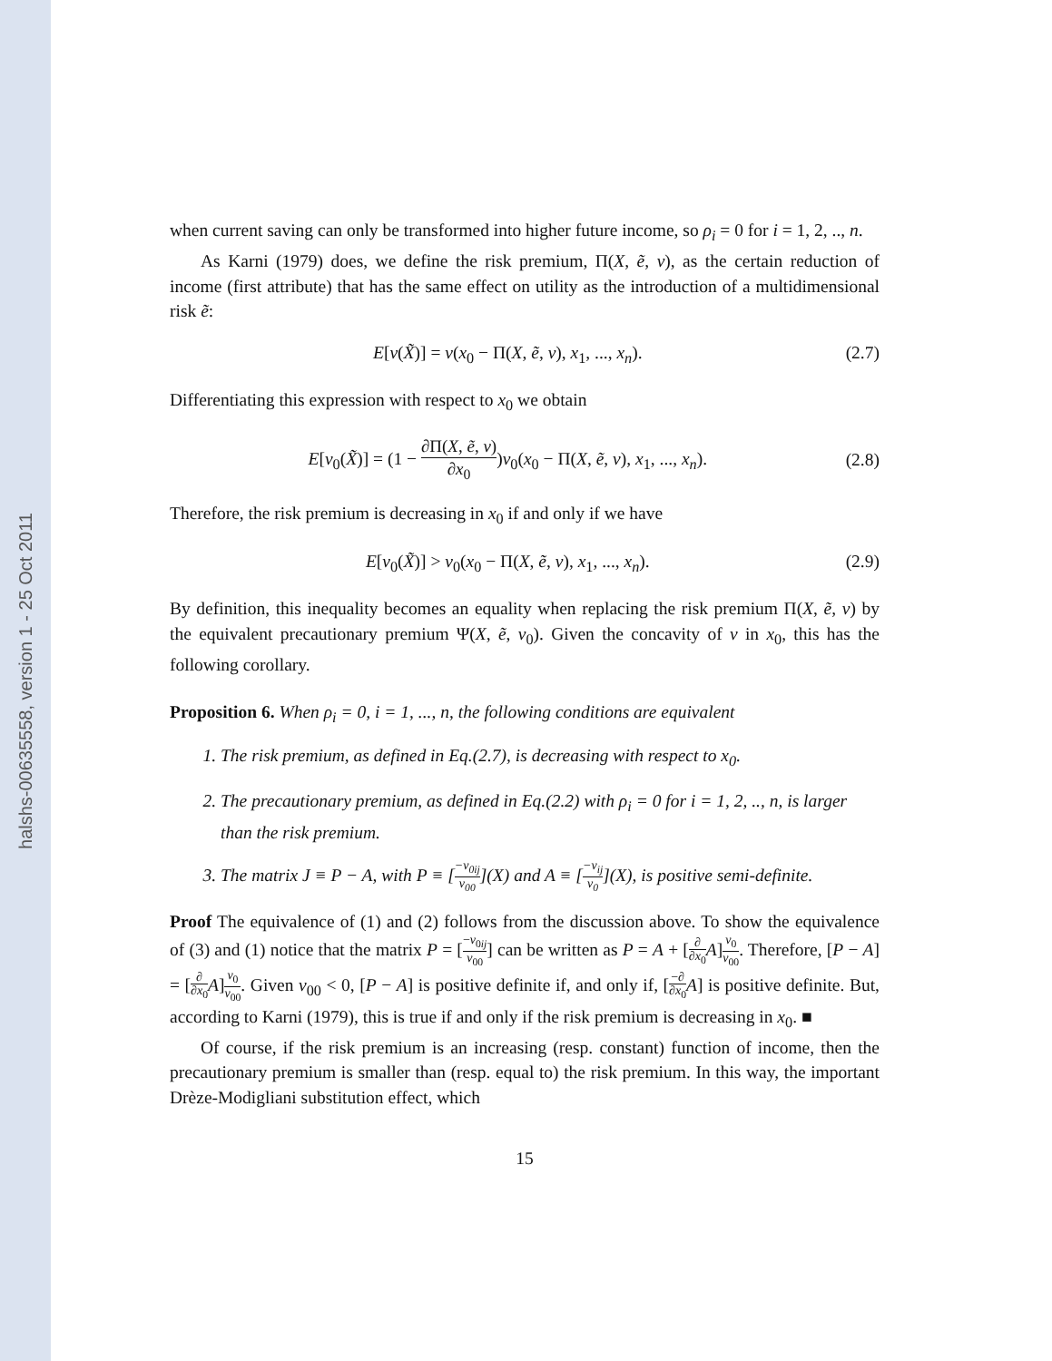halshs-00635558, version 1 - 25 Oct 2011
when current saving can only be transformed into higher future income, so ρ<sub>i</sub> = 0 for i = 1, 2, .., n.
As Karni (1979) does, we define the risk premium, Π(X, ẽ, v), as the certain reduction of income (first attribute) that has the same effect on utility as the introduction of a multidimensional risk ẽ:
E[v(X̃)] = v(x<sub>0</sub> − Π(X, ẽ, v), x<sub>1</sub>, ..., x<sub>n</sub>). (2.7)
Differentiating this expression with respect to x<sub>0</sub> we obtain
E[v<sub>0</sub>(X̃)] = (1 − ∂Π(X, ẽ, v) ∂x<sub>0</sub>)v<sub>0</sub>(x<sub>0</sub> − Π(X, ẽ, v), x<sub>1</sub>, ..., x<sub>n</sub>). (2.8)
Therefore, the risk premium is decreasing in x<sub>0</sub> if and only if we have
E[v<sub>0</sub>(X̃)] > v<sub>0</sub>(x<sub>0</sub> − Π(X, ẽ, v), x<sub>1</sub>, ..., x<sub>n</sub>). (2.9)
By definition, this inequality becomes an equality when replacing the risk premium Π(X, ẽ, v) by the equivalent precautionary premium Ψ(X, ẽ, v<sub>0</sub>). Given the concavity of v in x<sub>0</sub>, this has the following corollary.
Proposition 6. When ρ<sub>i</sub> = 0, i = 1, ..., n, the following conditions are equivalent
1. The risk premium, as defined in Eq.(2.7), is decreasing with respect to x<sub>0</sub>.
2. The precautionary premium, as defined in Eq.(2.2) with ρ<sub>i</sub> = 0 for i = 1, 2, .., n, is larger than the risk premium.
3. The matrix J ≡ P − A, with P ≡ [−v<sub>0ij</sub> v<sub>00</sub>](X) and A ≡ [−v<sub>ij</sub> v<sub>0</sub>](X), is positive semi-definite.
Proof The equivalence of (1) and (2) follows from the discussion above. To show the equivalence of (3) and (1) notice that the matrix P = [−v<sub>0ij</sub> v<sub>00</sub>] can be written as P = A + [∂ ∂x<sub>0</sub> A]v<sub>0</sub> v<sub>00</sub>. Therefore, [P − A] = [∂ ∂x<sub>0</sub> A]v<sub>0</sub> v<sub>00</sub>. Given v<sub>00</sub> < 0, [P − A] is positive definite if, and only if, [−∂ ∂x<sub>0</sub> A] is positive definite. But, according to Karni (1979), this is true if and only if the risk premium is decreasing in x<sub>0</sub>. ■
Of course, if the risk premium is an increasing (resp. constant) function of income, then the precautionary premium is smaller than (resp. equal to) the risk premium. In this way, the important Drèze-Modigliani substitution effect, which
15